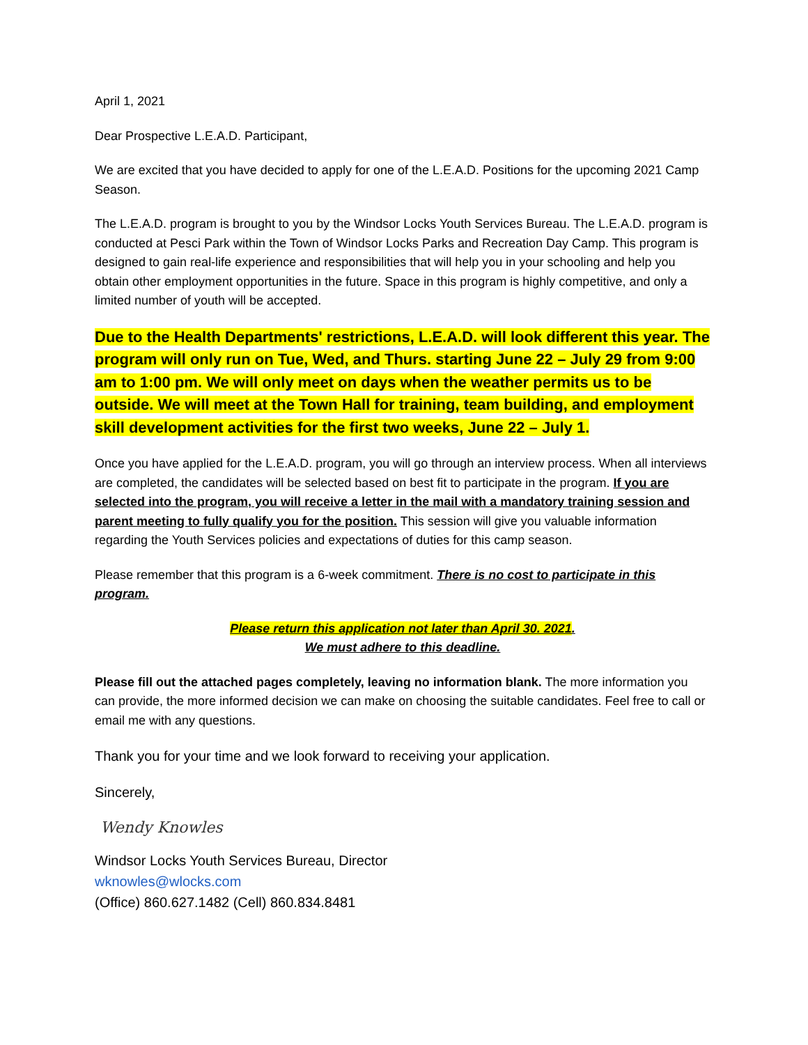April 1, 2021
Dear Prospective L.E.A.D. Participant,
We are excited that you have decided to apply for one of the L.E.A.D. Positions for the upcoming 2021 Camp Season.
The L.E.A.D. program is brought to you by the Windsor Locks Youth Services Bureau. The L.E.A.D. program is conducted at Pesci Park within the Town of Windsor Locks Parks and Recreation Day Camp. This program is designed to gain real-life experience and responsibilities that will help you in your schooling and help you obtain other employment opportunities in the future. Space in this program is highly competitive, and only a limited number of youth will be accepted.
Due to the Health Departments' restrictions, L.E.A.D. will look different this year. The program will only run on Tue, Wed, and Thurs. starting June 22 – July 29 from 9:00 am to 1:00 pm. We will only meet on days when the weather permits us to be outside. We will meet at the Town Hall for training, team building, and employment skill development activities for the first two weeks, June 22 – July 1.
Once you have applied for the L.E.A.D. program, you will go through an interview process. When all interviews are completed, the candidates will be selected based on best fit to participate in the program. If you are selected into the program, you will receive a letter in the mail with a mandatory training session and parent meeting to fully qualify you for the position. This session will give you valuable information regarding the Youth Services policies and expectations of duties for this camp season.
Please remember that this program is a 6-week commitment. There is no cost to participate in this program.
Please return this application not later than April 30. 2021.
We must adhere to this deadline.
Please fill out the attached pages completely, leaving no information blank. The more information you can provide, the more informed decision we can make on choosing the suitable candidates. Feel free to call or email me with any questions.
Thank you for your time and we look forward to receiving your application.
Sincerely,
Wendy Knowles
Windsor Locks Youth Services Bureau, Director
wknowles@wlocks.com
(Office) 860.627.1482 (Cell) 860.834.8481